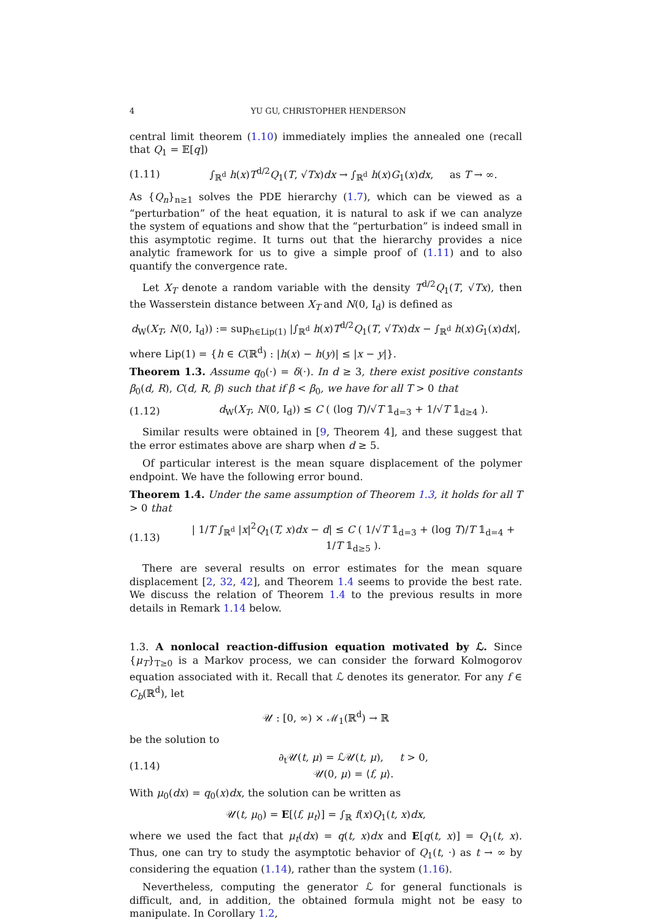4 YU GU, CHRISTOPHER HENDERSON
central limit theorem (1.10) immediately implies the annealed one (recall that Q<sub>1</sub> = 𝔼[q])
(1.11) ∫<sub>ℝ<sup>d</sup></sub> h(x)T<sup>d/2</sup>Q<sub>1</sub>(T, √Tx)dx → ∫<sub>ℝ<sup>d</sup></sub> h(x)G<sub>1</sub>(x)dx, as T → ∞.
As {Q<sub>n</sub>}<sub>n≥1</sub> solves the PDE hierarchy (1.7), which can be viewed as a “perturbation” of the heat equation, it is natural to ask if we can analyze the system of equations and show that the “perturbation” is indeed small in this asymptotic regime. It turns out that the hierarchy provides a nice analytic framework for us to give a simple proof of (1.11) and to also quantify the convergence rate.
Let X<sub>T</sub> denote a random variable with the density T<sup>d/2</sup>Q<sub>1</sub>(T, √Tx), then the Wasserstein distance between X<sub>T</sub> and N(0, I<sub>d</sub>) is defined as
d<sub>W</sub>(X<sub>T</sub>, N(0, I<sub>d</sub>)) := sup<sub>h∈Lip(1)</sub> |∫<sub>ℝ<sup>d</sup></sub> h(x)T<sup>d/2</sup>Q<sub>1</sub>(T, √Tx)dx − ∫<sub>ℝ<sup>d</sup></sub> h(x)G<sub>1</sub>(x)dx|,
where Lip(1) = {h ∈ C(ℝ<sup>d</sup>) : |h(x) − h(y)| ≤ |x − y|}.
Theorem 1.3. Assume q<sub>0</sub>(·) = δ(·). In d ≥ 3, there exist positive constants β<sub>0</sub>(d, R), C(d, R, β) such that if β < β<sub>0</sub>, we have for all T > 0 that
(1.12) d<sub>W</sub>(X<sub>T</sub>, N(0, I<sub>d</sub>)) ≤ C ( (log T)/√T 𝟙<sub>d=3</sub> + 1/√T 𝟙<sub>d≥4</sub> ).
Similar results were obtained in [9, Theorem 4], and these suggest that the error estimates above are sharp when d ≥ 5.
Of particular interest is the mean square displacement of the polymer endpoint. We have the following error bound.
Theorem 1.4. Under the same assumption of Theorem 1.3, it holds for all T > 0 that
(1.13) | 1/T ∫<sub>ℝ<sup>d</sup></sub> |x|<sup>2</sup>Q<sub>1</sub>(T, x)dx − d| ≤ C ( 1/√T 𝟙<sub>d=3</sub> + (log T)/T 𝟙<sub>d=4</sub> + 1/T 𝟙<sub>d≥5</sub> ).
There are several results on error estimates for the mean square displacement [2, 32, 42], and Theorem 1.4 seems to provide the best rate. We discuss the relation of Theorem 1.4 to the previous results in more details in Remark 1.14 below.
1.3. A nonlocal reaction-diffusion equation motivated by ℒ. Since {μ<sub>T</sub>}<sub>T≥0</sub> is a Markov process, we can consider the forward Kolmogorov equation associated with it. Recall that ℒ denotes its generator. For any f ∈ C<sub>b</sub>(ℝ<sup>d</sup>), let
𝒰 : [0, ∞) × ℳ<sub>1</sub>(ℝ<sup>d</sup>) → ℝ
be the solution to
(1.14) ∂<sub>t</sub>𝒰(t, μ) = ℒ𝒰(t, μ), t > 0,
𝒰(0, μ) = ⟨f, μ⟩.
With μ<sub>0</sub>(dx) = q<sub>0</sub>(x)dx, the solution can be written as
𝒰(t, μ<sub>0</sub>) = E[⟨f, μ<sub>t</sub>⟩] = ∫<sub>ℝ</sub> f(x)Q<sub>1</sub>(t, x)dx,
where we used the fact that μ<sub>t</sub>(dx) = q(t, x)dx and E[q(t, x)] = Q<sub>1</sub>(t, x). Thus, one can try to study the asymptotic behavior of Q<sub>1</sub>(t, ·) as t → ∞ by considering the equation (1.14), rather than the system (1.16).
Nevertheless, computing the generator ℒ for general functionals is difficult, and, in addition, the obtained formula might not be easy to manipulate. In Corollary 1.2,